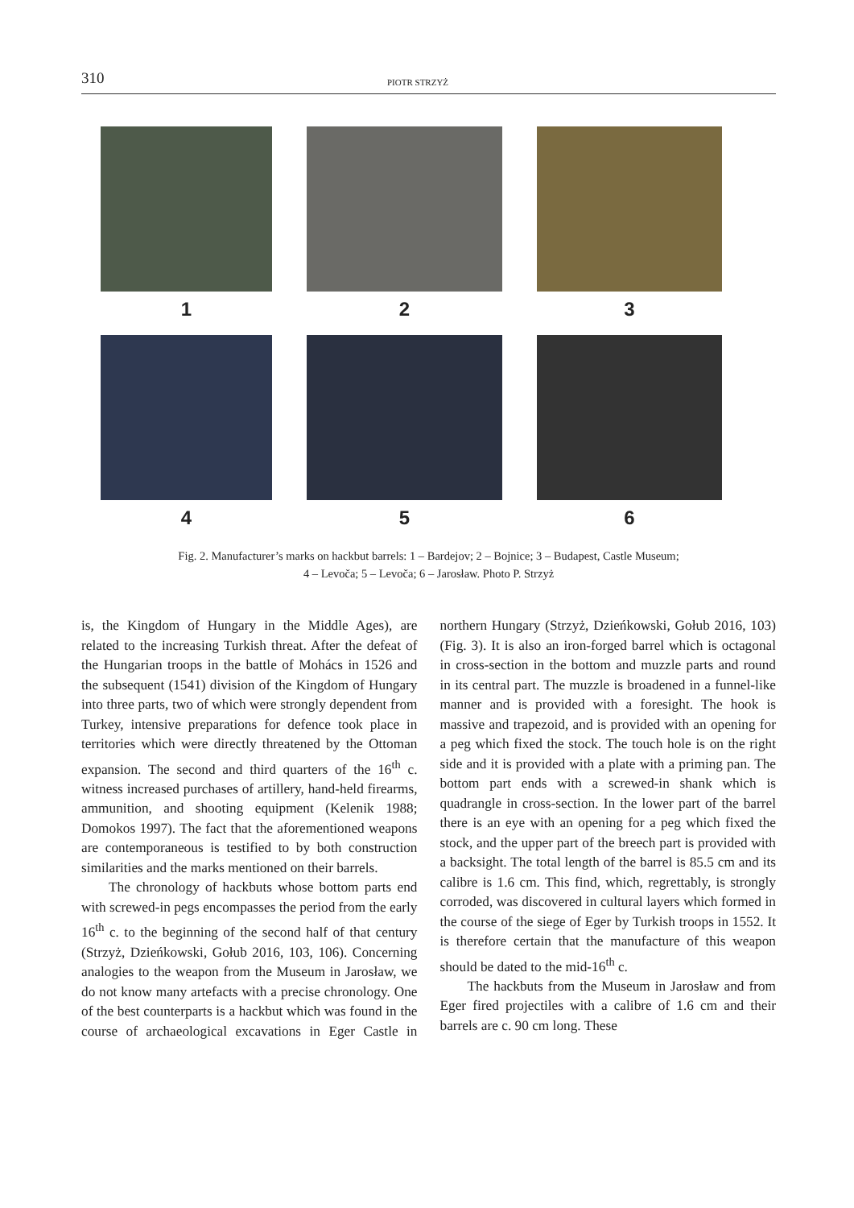310
PIOTR STRZYŻ
1
2
3
4
5
6
Fig. 2. Manufacturer’s marks on hackbut barrels: 1 – Bardejov; 2 – Bojnice; 3 – Budapest, Castle Museum;
4 – Levoča; 5 – Levoča; 6 – Jarosław. Photo P. Strzyż
is, the Kingdom of Hungary in the Middle Ages), are related to the increasing Turkish threat. After the defeat of the Hungarian troops in the battle of Mohács in 1526 and the subsequent (1541) division of the Kingdom of Hungary into three parts, two of which were strongly dependent from Turkey, intensive preparations for defence took place in territories which were directly threatened by the Ottoman expansion. The second and third quarters of the 16<sup>th</sup> c. witness increased purchases of artillery, hand-held firearms, ammunition, and shooting equipment (Kelenik 1988; Domokos 1997). The fact that the aforementioned weapons are contemporaneous is testified to by both construction similarities and the marks mentioned on their barrels.
The chronology of hackbuts whose bottom parts end with screwed-in pegs encompasses the period from the early 16<sup>th</sup> c. to the beginning of the second half of that century (Strzyż, Dzieńkowski, Gołub 2016, 103, 106). Concerning analogies to the weapon from the Museum in Jarosław, we do not know many artefacts with a precise chronology. One of the best counterparts is a hackbut which was found in the course of archaeological excavations in Eger Castle in northern Hungary (Strzyż, Dzieńkowski, Gołub 2016, 103) (Fig. 3). It is also an iron-forged barrel which is octagonal in cross-section in the bottom and muzzle parts and round in its central part. The muzzle is broadened in a funnel-like manner and is provided with a foresight. The hook is massive and trapezoid, and is provided with an opening for a peg which fixed the stock. The touch hole is on the right side and it is provided with a plate with a priming pan. The bottom part ends with a screwed-in shank which is quadrangle in cross-section. In the lower part of the barrel there is an eye with an opening for a peg which fixed the stock, and the upper part of the breech part is provided with a backsight. The total length of the barrel is 85.5 cm and its calibre is 1.6 cm. This find, which, regrettably, is strongly corroded, was discovered in cultural layers which formed in the course of the siege of Eger by Turkish troops in 1552. It is therefore certain that the manufacture of this weapon should be dated to the mid-16<sup>th</sup> c.
The hackbuts from the Museum in Jarosław and from Eger fired projectiles with a calibre of 1.6 cm and their barrels are c. 90 cm long. These